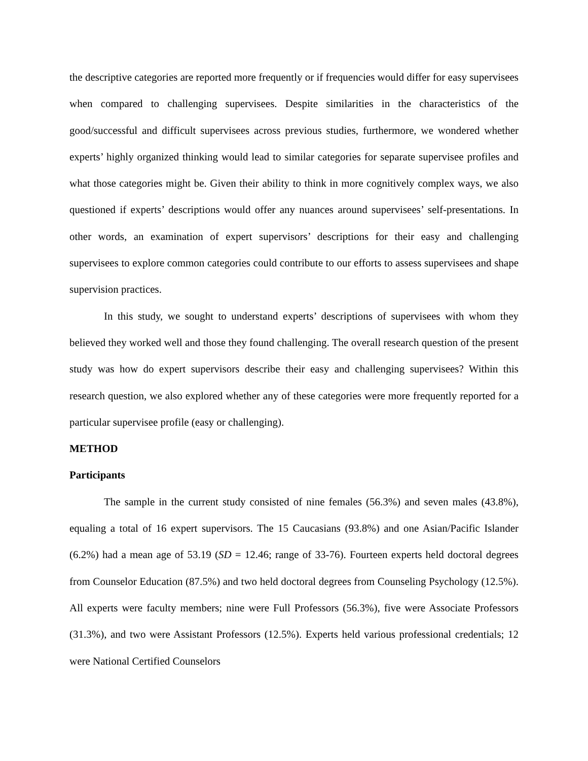the descriptive categories are reported more frequently or if frequencies would differ for easy supervisees when compared to challenging supervisees. Despite similarities in the characteristics of the good/successful and difficult supervisees across previous studies, furthermore, we wondered whether experts’ highly organized thinking would lead to similar categories for separate supervisee profiles and what those categories might be. Given their ability to think in more cognitively complex ways, we also questioned if experts’ descriptions would offer any nuances around supervisees’ self-presentations. In other words, an examination of expert supervisors’ descriptions for their easy and challenging supervisees to explore common categories could contribute to our efforts to assess supervisees and shape supervision practices.
In this study, we sought to understand experts’ descriptions of supervisees with whom they believed they worked well and those they found challenging. The overall research question of the present study was how do expert supervisors describe their easy and challenging supervisees? Within this research question, we also explored whether any of these categories were more frequently reported for a particular supervisee profile (easy or challenging).
METHOD
Participants
The sample in the current study consisted of nine females (56.3%) and seven males (43.8%), equaling a total of 16 expert supervisors. The 15 Caucasians (93.8%) and one Asian/Pacific Islander (6.2%) had a mean age of 53.19 (SD = 12.46; range of 33-76). Fourteen experts held doctoral degrees from Counselor Education (87.5%) and two held doctoral degrees from Counseling Psychology (12.5%). All experts were faculty members; nine were Full Professors (56.3%), five were Associate Professors (31.3%), and two were Assistant Professors (12.5%). Experts held various professional credentials; 12 were National Certified Counselors